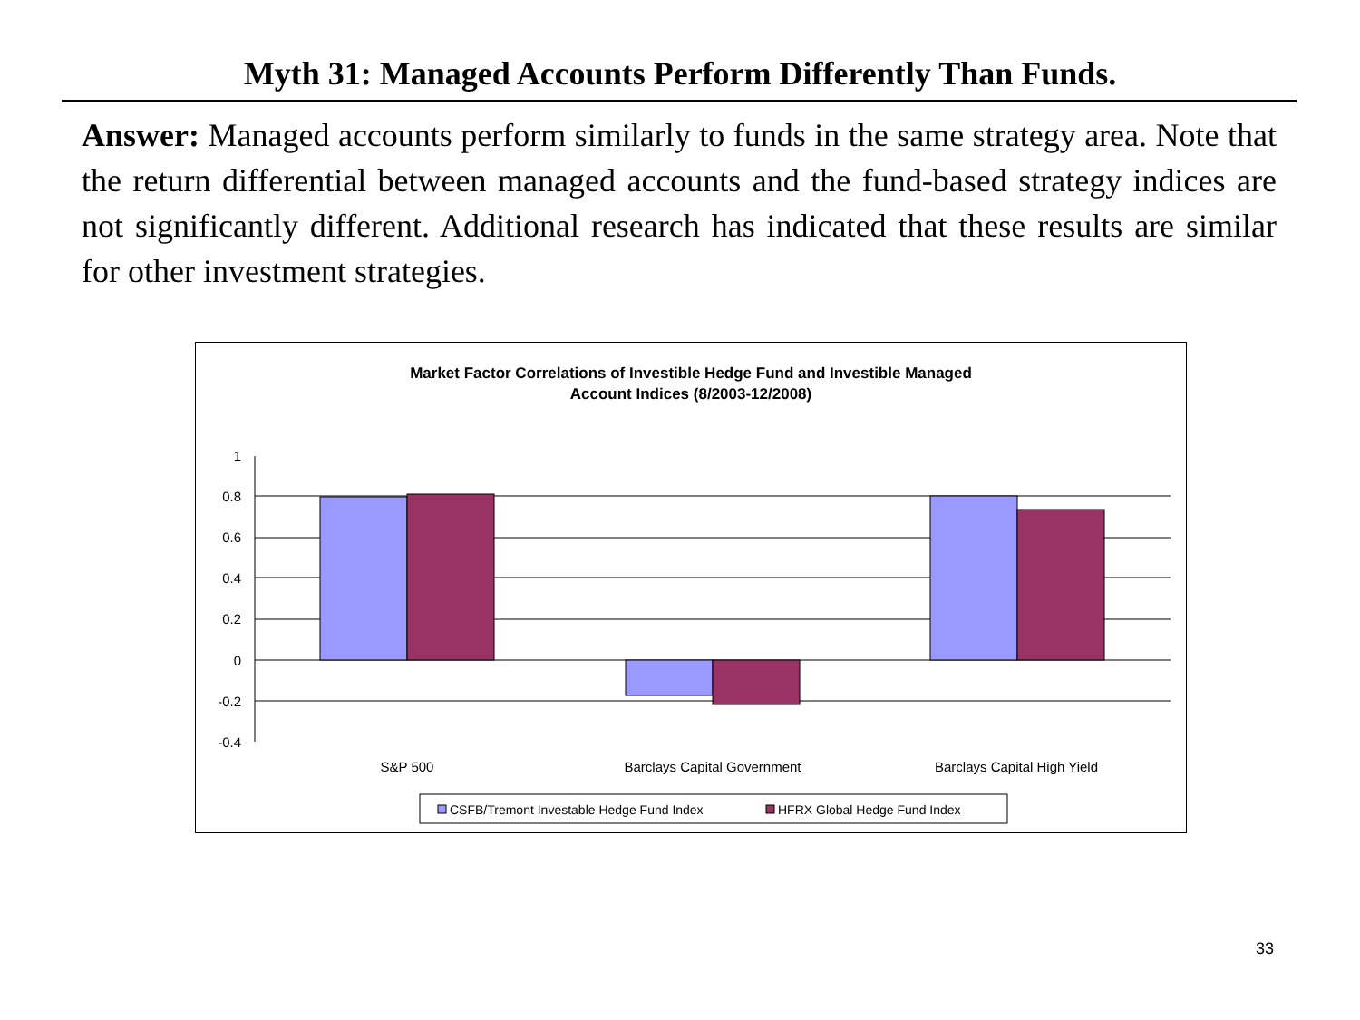Myth 31: Managed Accounts Perform Differently Than Funds.
Answer: Managed accounts perform similarly to funds in the same strategy area. Note that the return differential between managed accounts and the fund-based strategy indices are not significantly different. Additional research has indicated that these results are similar for other investment strategies.
Market Factor Correlations of Investible Hedge Fund and Investible Managed
Account Indices (8/2003-12/2008)
1
0.8
0.6
0.4
0.2
0
-0.2
-0.4
S&P 500
Barclays Capital Government
Barclays Capital High Yield
CSFB/Tremont Investable Hedge Fund Index
HFRX Global Hedge Fund Index
33